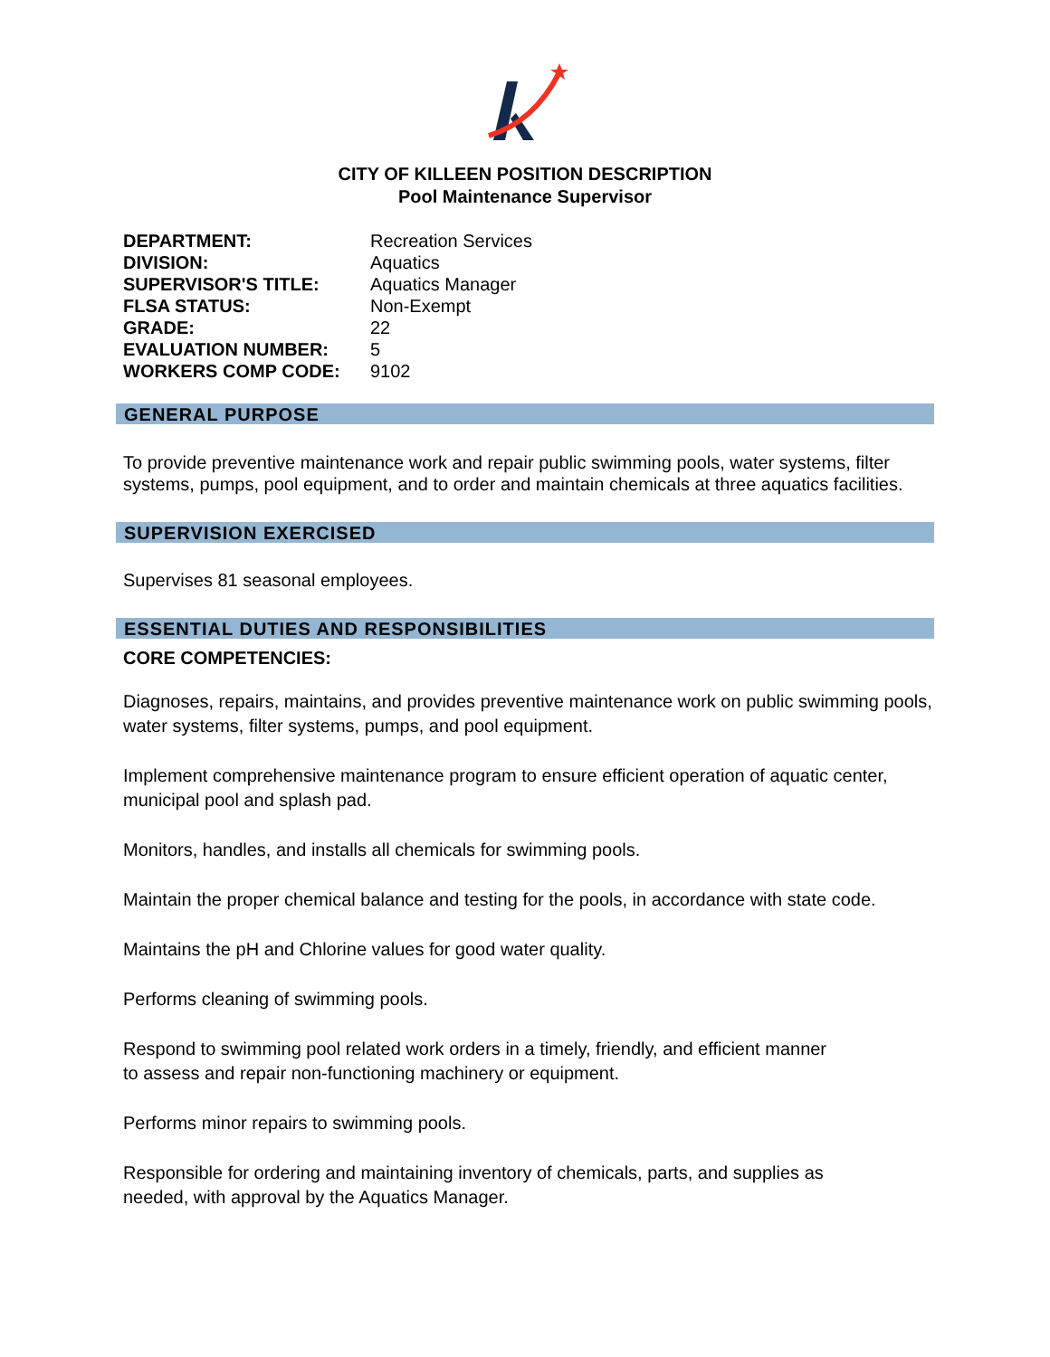CITY OF KILLEEN POSITION DESCRIPTION
Pool Maintenance Supervisor
| DEPARTMENT: | Recreation Services |
| DIVISION: | Aquatics |
| SUPERVISOR'S TITLE: | Aquatics Manager |
| FLSA STATUS: | Non-Exempt |
| GRADE: | 22 |
| EVALUATION NUMBER: | 5 |
| WORKERS COMP CODE: | 9102 |
GENERAL PURPOSE
To provide preventive maintenance work and repair public swimming pools, water systems, filter systems, pumps, pool equipment, and to order and maintain chemicals at three aquatics facilities.
SUPERVISION EXERCISED
Supervises 81 seasonal employees.
ESSENTIAL DUTIES AND RESPONSIBILITIES
CORE COMPETENCIES:
Diagnoses, repairs, maintains, and provides preventive maintenance work on public swimming pools, water systems, filter systems, pumps, and pool equipment.
Implement comprehensive maintenance program to ensure efficient operation of aquatic center, municipal pool and splash pad.
Monitors, handles, and installs all chemicals for swimming pools.
Maintain the proper chemical balance and testing for the pools, in accordance with state code.
Maintains the pH and Chlorine values for good water quality.
Performs cleaning of swimming pools.
Respond to swimming pool related work orders in a timely, friendly, and efficient manner
to assess and repair non-functioning machinery or equipment.
Performs minor repairs to swimming pools.
Responsible for ordering and maintaining inventory of chemicals, parts, and supplies as
needed, with approval by the Aquatics Manager.